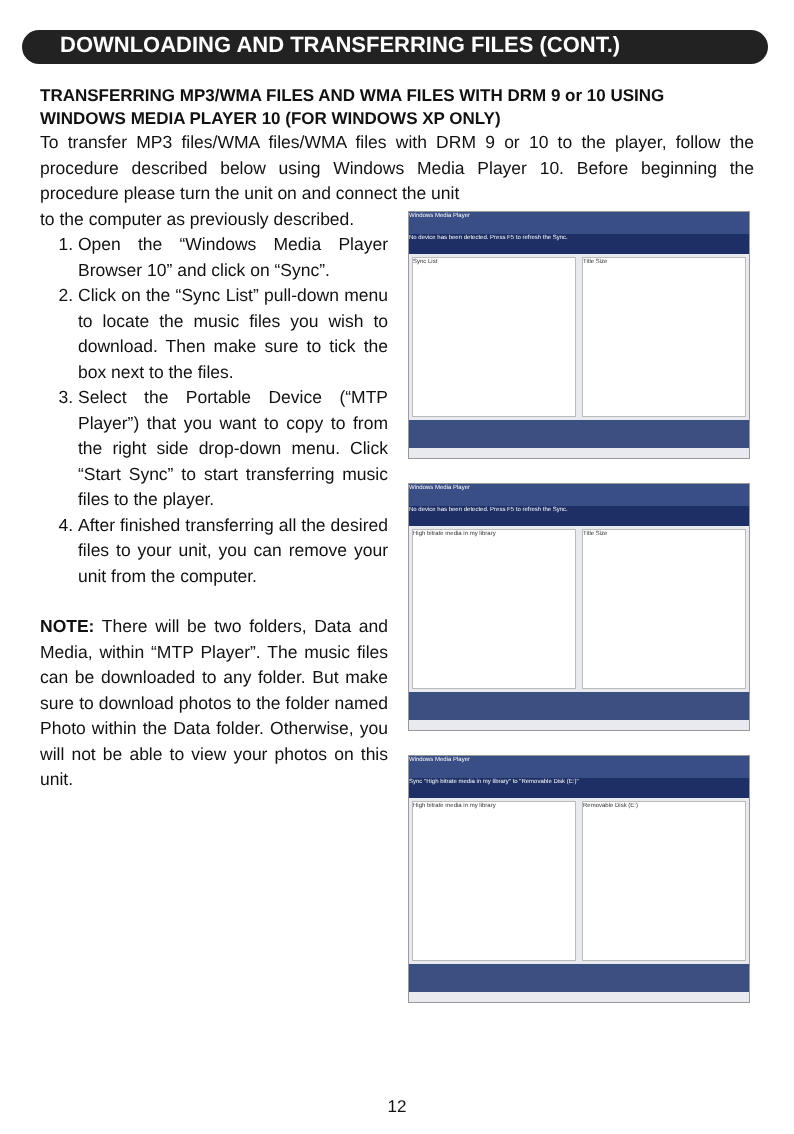DOWNLOADING AND TRANSFERRING FILES (CONT.)
TRANSFERRING MP3/WMA FILES AND WMA FILES WITH DRM 9 or 10 USING WINDOWS MEDIA PLAYER 10 (FOR WINDOWS XP ONLY)
To transfer MP3 files/WMA files/WMA files with DRM 9 or 10 to the player, follow the procedure described below using Windows Media Player 10. Before beginning the procedure please turn the unit on and connect the unit
to the computer as previously described.
1. Open the “Windows Media Player Browser 10” and click on “Sync”.
2. Click on the “Sync List” pull-down menu to locate the music files you wish to download. Then make sure to tick the box next to the files.
3. Select the Portable Device (“MTP Player”) that you want to copy to from the right side drop-down menu. Click “Start Sync” to start transferring music files to the player.
4. After finished transferring all the desired files to your unit, you can remove your unit from the computer.
NOTE: There will be two folders, Data and Media, within “MTP Player”. The music files can be downloaded to any folder. But make sure to download photos to the folder named Photo within the Data folder. Otherwise, you will not be able to view your photos on this unit.
Windows Media Player
No device has been detected. Press F5 to refresh the Sync.
Sync List Title Size
Windows Media Player
No device has been detected. Press F5 to refresh the Sync.
High bitrate media in my library
Title Size
Windows Media Player
Sync "High bitrate media in my library" to "Removable Disk (E:)"
High bitrate media in my library
Removable Disk (E:)
12